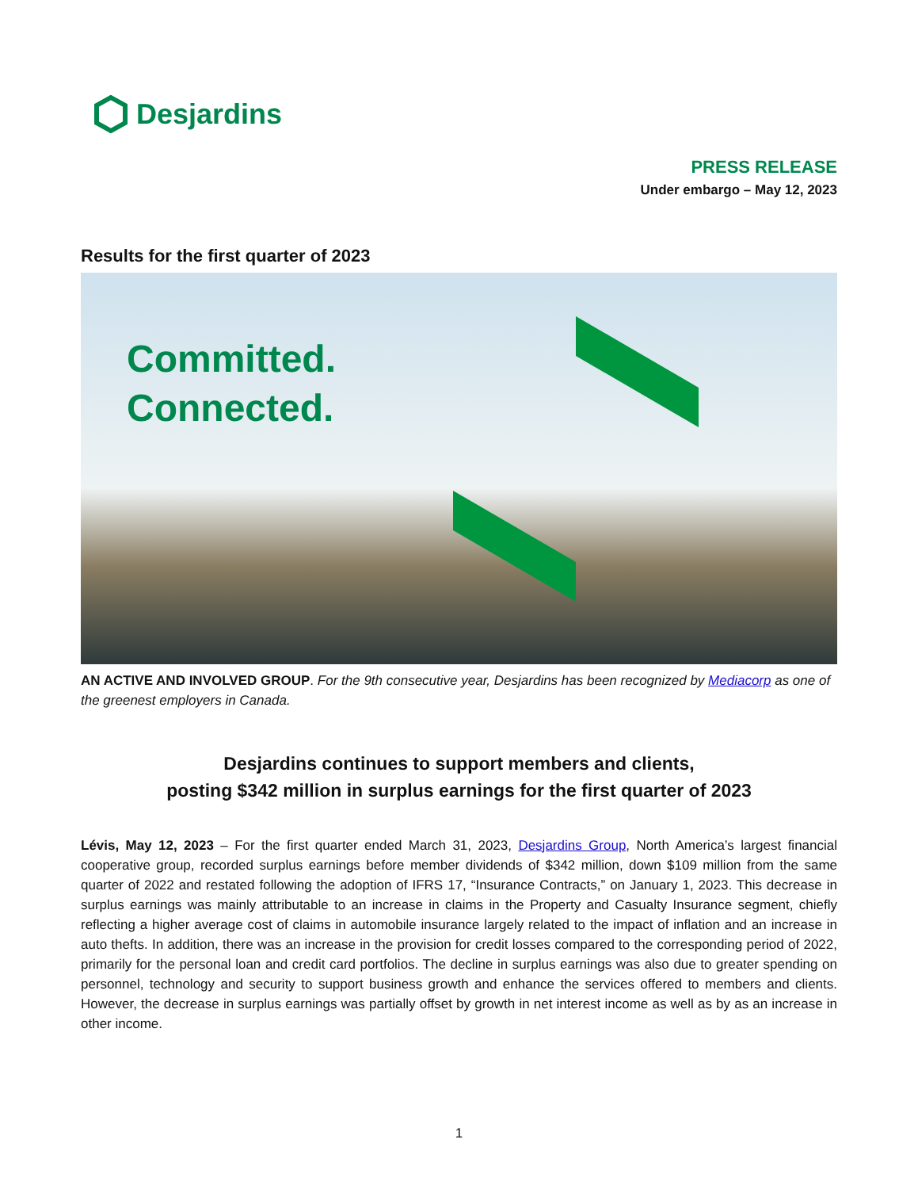Desjardins
PRESS RELEASE
Under embargo – May 12, 2023
Results for the first quarter of 2023
Committed.
Connected.
AN ACTIVE AND INVOLVED GROUP. For the 9th consecutive year, Desjardins has been recognized by Mediacorp as one of the greenest employers in Canada.
Desjardins continues to support members and clients,
posting $342 million in surplus earnings for the first quarter of 2023
Lévis, May 12, 2023 – For the first quarter ended March 31, 2023, Desjardins Group, North America’s largest financial cooperative group, recorded surplus earnings before member dividends of $342 million, down $109 million from the same quarter of 2022 and restated following the adoption of IFRS 17, “Insurance Contracts,” on January 1, 2023. This decrease in surplus earnings was mainly attributable to an increase in claims in the Property and Casualty Insurance segment, chiefly reflecting a higher average cost of claims in automobile insurance largely related to the impact of inflation and an increase in auto thefts. In addition, there was an increase in the provision for credit losses compared to the corresponding period of 2022, primarily for the personal loan and credit card portfolios. The decline in surplus earnings was also due to greater spending on personnel, technology and security to support business growth and enhance the services offered to members and clients. However, the decrease in surplus earnings was partially offset by growth in net interest income as well as by as an increase in other income.
1